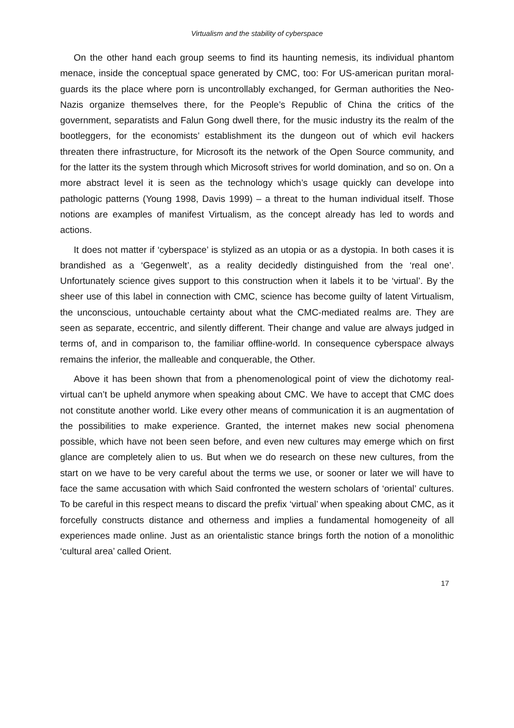Virtualism and the stability of cyberspace
On the other hand each group seems to find its haunting nemesis, its individual phantom menace, inside the conceptual space generated by CMC, too: For US-american puritan moral-guards its the place where porn is uncontrollably exchanged, for German authorities the Neo-Nazis organize themselves there, for the People’s Republic of China the critics of the government, separatists and Falun Gong dwell there, for the music industry its the realm of the bootleggers, for the economists’ establishment its the dungeon out of which evil hackers threaten there infrastructure, for Microsoft its the network of the Open Source community, and for the latter its the system through which Microsoft strives for world domination, and so on. On a more abstract level it is seen as the technology which’s usage quickly can develope into pathologic patterns (Young 1998, Davis 1999) – a threat to the human individual itself. Those notions are examples of manifest Virtualism, as the concept already has led to words and actions.
It does not matter if ‘cyberspace’ is stylized as an utopia or as a dystopia. In both cases it is brandished as a ‘Gegenwelt’, as a reality decidedly distinguished from the ‘real one’. Unfortunately science gives support to this construction when it labels it to be ‘virtual’. By the sheer use of this label in connection with CMC, science has become guilty of latent Virtualism, the unconscious, untouchable certainty about what the CMC-mediated realms are. They are seen as separate, eccentric, and silently different. Their change and value are always judged in terms of, and in comparison to, the familiar offline-world. In consequence cyberspace always remains the inferior, the malleable and conquerable, the Other.
Above it has been shown that from a phenomenological point of view the dichotomy real-virtual can’t be upheld anymore when speaking about CMC. We have to accept that CMC does not constitute another world. Like every other means of communication it is an augmentation of the possibilities to make experience. Granted, the internet makes new social phenomena possible, which have not been seen before, and even new cultures may emerge which on first glance are completely alien to us. But when we do research on these new cultures, from the start on we have to be very careful about the terms we use, or sooner or later we will have to face the same accusation with which Said confronted the western scholars of ‘oriental’ cultures. To be careful in this respect means to discard the prefix ‘virtual’ when speaking about CMC, as it forcefully constructs distance and otherness and implies a fundamental homogeneity of all experiences made online. Just as an orientalistic stance brings forth the notion of a monolithic ‘cultural area’ called Orient.
17